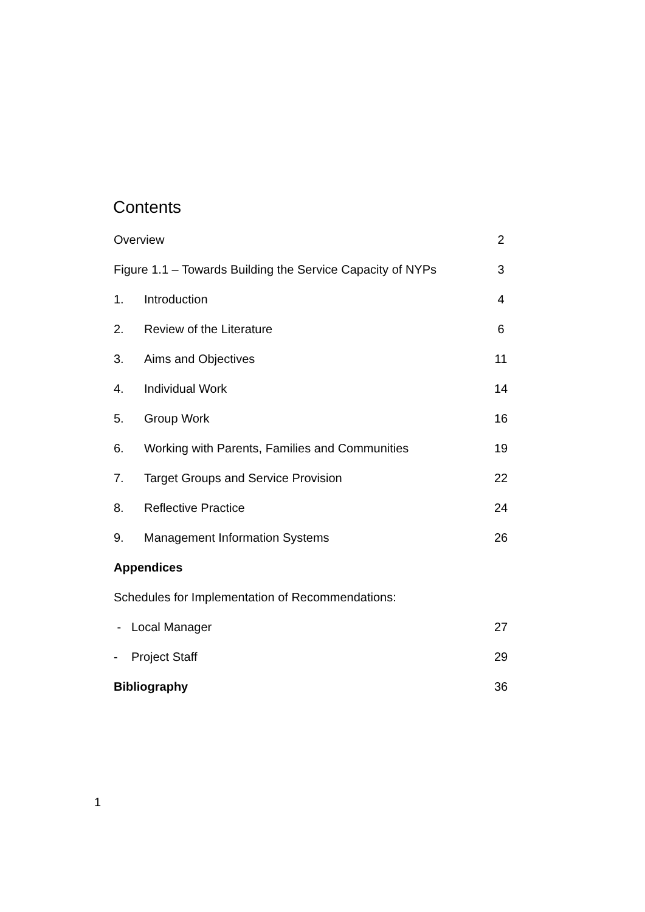Contents
| Overview | | 2 |
| Figure 1.1 – Towards Building the Service Capacity of NYPs | | 3 |
| 1. | Introduction | 4 |
| 2. | Review of the Literature | 6 |
| 3. | Aims and Objectives | 11 |
| 4. | Individual Work | 14 |
| 5. | Group Work | 16 |
| 6. | Working with Parents, Families and Communities | 19 |
| 7. | Target Groups and Service Provision | 22 |
| 8. | Reflective Practice | 24 |
| 9. | Management Information Systems | 26 |
| Appendices | | |
| Schedules for Implementation of Recommendations: | | |
| - Local Manager | | 27 |
| - Project Staff | | 29 |
| Bibliography | | 36 |
1